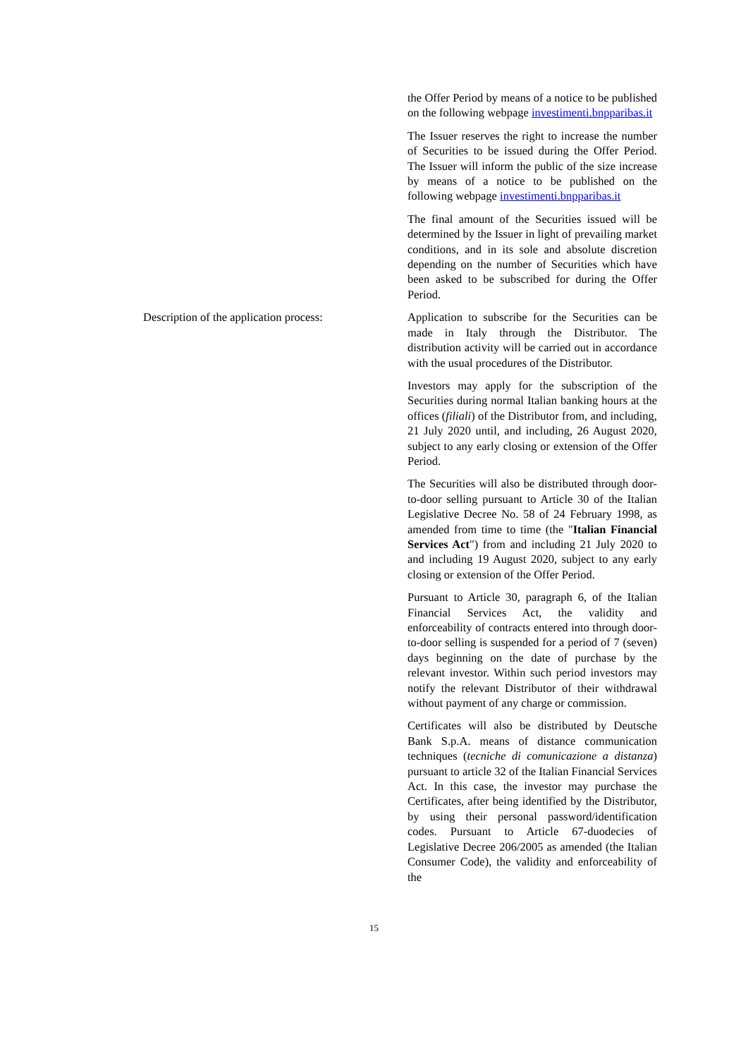the Offer Period by means of a notice to be published on the following webpage investimenti.bnpparibas.it
The Issuer reserves the right to increase the number of Securities to be issued during the Offer Period. The Issuer will inform the public of the size increase by means of a notice to be published on the following webpage investimenti.bnpparibas.it
The final amount of the Securities issued will be determined by the Issuer in light of prevailing market conditions, and in its sole and absolute discretion depending on the number of Securities which have been asked to be subscribed for during the Offer Period.
Description of the application process:
Application to subscribe for the Securities can be made in Italy through the Distributor. The distribution activity will be carried out in accordance with the usual procedures of the Distributor.
Investors may apply for the subscription of the Securities during normal Italian banking hours at the offices (filiali) of the Distributor from, and including, 21 July 2020 until, and including, 26 August 2020, subject to any early closing or extension of the Offer Period.
The Securities will also be distributed through door-to-door selling pursuant to Article 30 of the Italian Legislative Decree No. 58 of 24 February 1998, as amended from time to time (the "Italian Financial Services Act") from and including 21 July 2020 to and including 19 August 2020, subject to any early closing or extension of the Offer Period.
Pursuant to Article 30, paragraph 6, of the Italian Financial Services Act, the validity and enforceability of contracts entered into through door-to-door selling is suspended for a period of 7 (seven) days beginning on the date of purchase by the relevant investor. Within such period investors may notify the relevant Distributor of their withdrawal without payment of any charge or commission.
Certificates will also be distributed by Deutsche Bank S.p.A. means of distance communication techniques (tecniche di comunicazione a distanza) pursuant to article 32 of the Italian Financial Services Act. In this case, the investor may purchase the Certificates, after being identified by the Distributor, by using their personal password/identification codes. Pursuant to Article 67-duodecies of Legislative Decree 206/2005 as amended (the Italian Consumer Code), the validity and enforceability of the
15